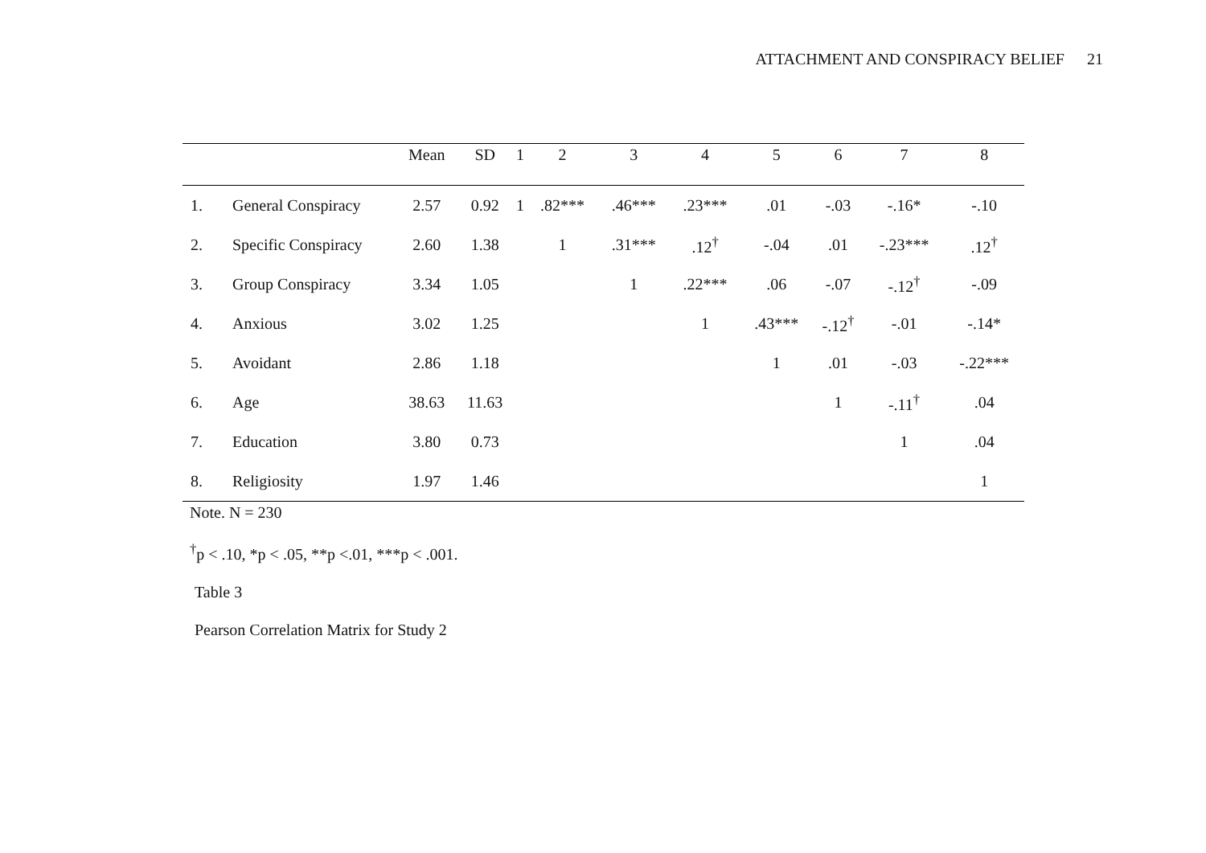ATTACHMENT AND CONSPIRACY BELIEF 21
| | | Mean | SD | 1 | 2 | 3 | 4 | 5 | 6 | 7 | 8 |
| --- | --- | --- | --- | --- | --- | --- | --- | --- | --- | --- | --- |
| 1. | General Conspiracy | 2.57 | 0.92 | 1 | .82*** | .46*** | .23*** | .01 | -.03 | -.16* | -.10 |
| 2. | Specific Conspiracy | 2.60 | 1.38 | | 1 | .31*** | .12<sup>†</sup> | -.04 | .01 | -.23*** | .12<sup>†</sup> |
| 3. | Group Conspiracy | 3.34 | 1.05 | | | 1 | .22*** | .06 | -.07 | -.12<sup>†</sup> | -.09 |
| 4. | Anxious | 3.02 | 1.25 | | | | 1 | .43*** | -.12<sup>†</sup> | -.01 | -.14* |
| 5. | Avoidant | 2.86 | 1.18 | | | | | 1 | .01 | -.03 | -.22*** |
| 6. | Age | 38.63 | 11.63 | | | | | | 1 | -.11<sup>†</sup> | .04 |
| 7. | Education | 3.80 | 0.73 | | | | | | | 1 | .04 |
| 8. | Religiosity | 1.97 | 1.46 | | | | | | | | 1 |
Note. N = 230
<sup>†</sup> p < .10, *p < .05, **p <.01, ***p < .001.
Table 3
Pearson Correlation Matrix for Study 2